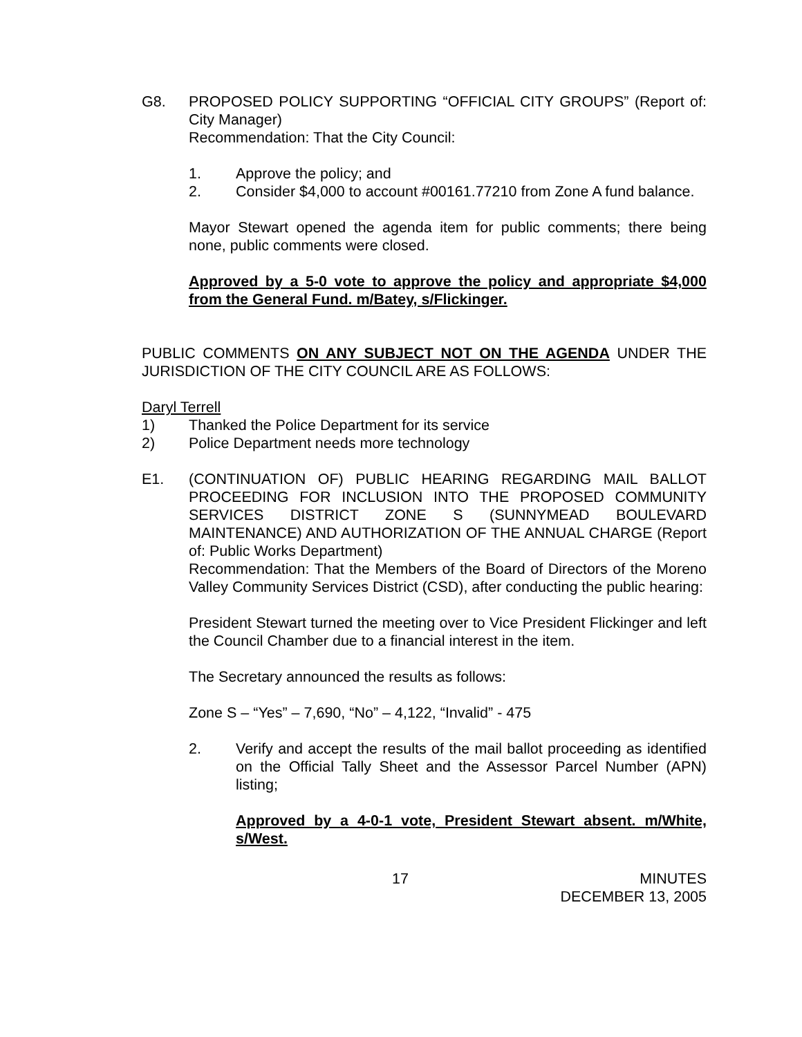G8. PROPOSED POLICY SUPPORTING “OFFICIAL CITY GROUPS” (Report of: City Manager)
Recommendation: That the City Council:
1. Approve the policy; and
2. Consider $4,000 to account #00161.77210 from Zone A fund balance.
Mayor Stewart opened the agenda item for public comments; there being none, public comments were closed.
Approved by a 5-0 vote to approve the policy and appropriate $4,000 from the General Fund. m/Batey, s/Flickinger.
PUBLIC COMMENTS ON ANY SUBJECT NOT ON THE AGENDA UNDER THE JURISDICTION OF THE CITY COUNCIL ARE AS FOLLOWS:
Daryl Terrell
1) Thanked the Police Department for its service
2) Police Department needs more technology
E1. (CONTINUATION OF) PUBLIC HEARING REGARDING MAIL BALLOT PROCEEDING FOR INCLUSION INTO THE PROPOSED COMMUNITY SERVICES DISTRICT ZONE S (SUNNYMEAD BOULEVARD MAINTENANCE) AND AUTHORIZATION OF THE ANNUAL CHARGE (Report of: Public Works Department)
Recommendation: That the Members of the Board of Directors of the Moreno Valley Community Services District (CSD), after conducting the public hearing:
President Stewart turned the meeting over to Vice President Flickinger and left the Council Chamber due to a financial interest in the item.
The Secretary announced the results as follows:
Zone S – “Yes” – 7,690, “No” – 4,122, “Invalid” - 475
2. Verify and accept the results of the mail ballot proceeding as identified on the Official Tally Sheet and the Assessor Parcel Number (APN) listing;
Approved by a 4-0-1 vote, President Stewart absent. m/White, s/West.
17 MINUTES
DECEMBER 13, 2005